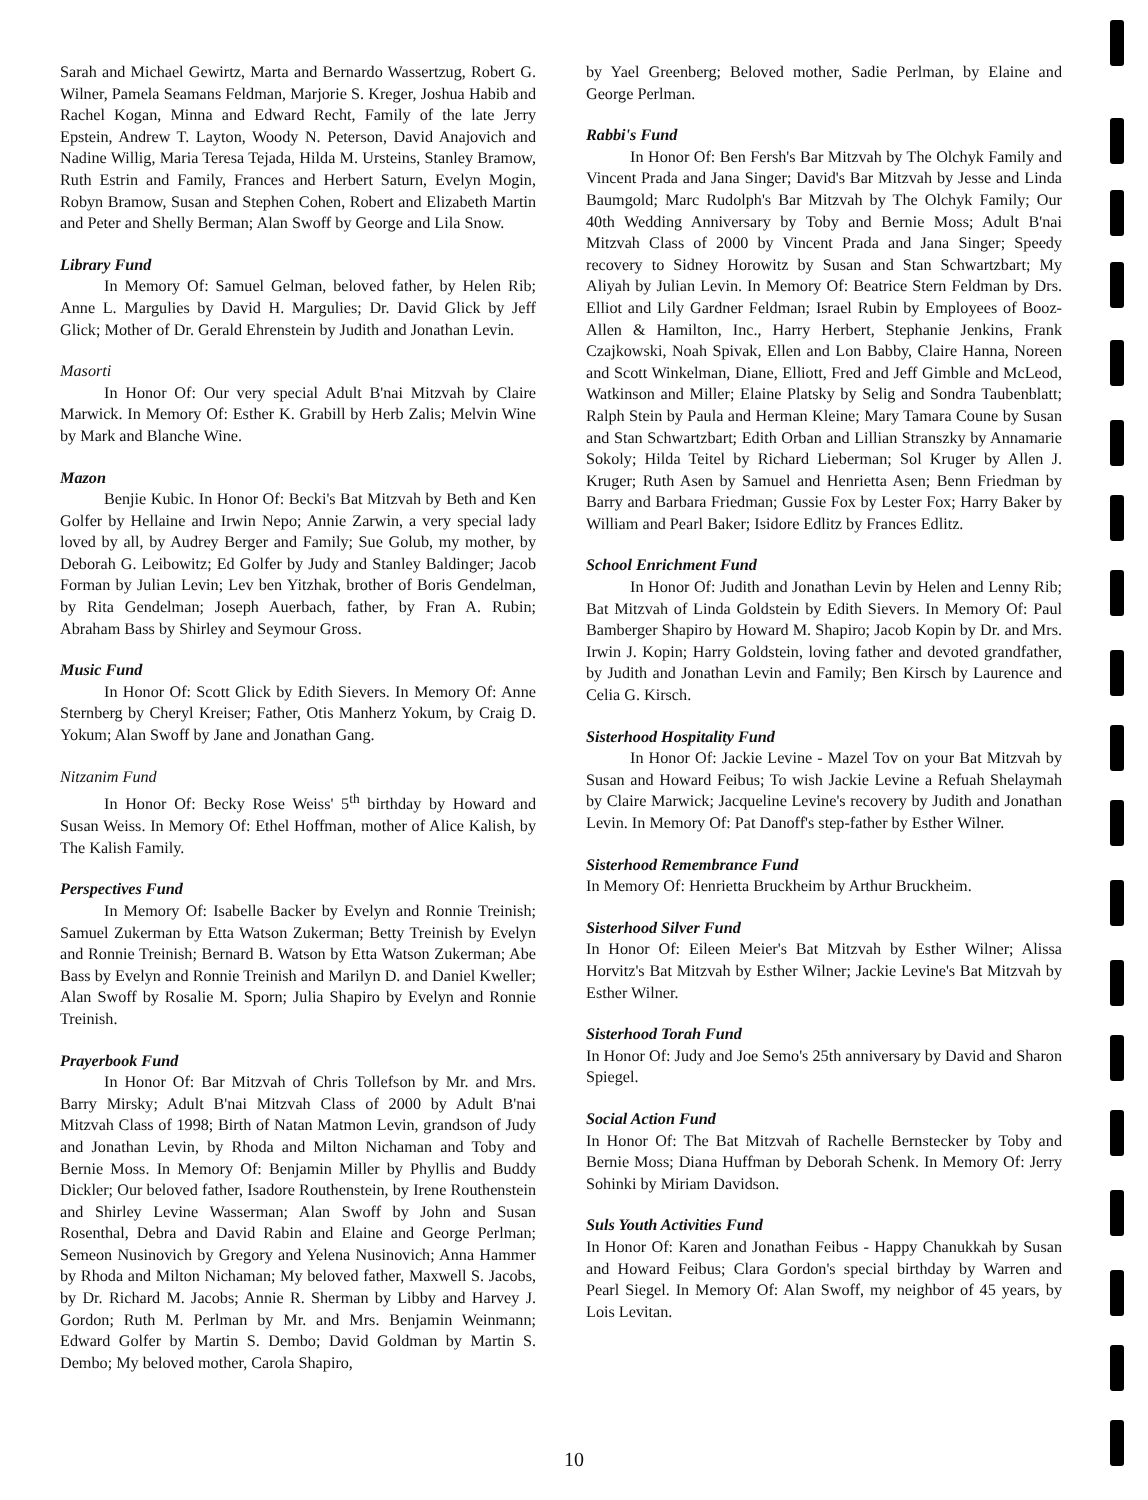Sarah and Michael Gewirtz, Marta and Bernardo Wassertzug, Robert G. Wilner, Pamela Seamans Feldman, Marjorie S. Kreger, Joshua Habib and Rachel Kogan, Minna and Edward Recht, Family of the late Jerry Epstein, Andrew T. Layton, Woody N. Peterson, David Anajovich and Nadine Willig, Maria Teresa Tejada, Hilda M. Ursteins, Stanley Bramow, Ruth Estrin and Family, Frances and Herbert Saturn, Evelyn Mogin, Robyn Bramow, Susan and Stephen Cohen, Robert and Elizabeth Martin and Peter and Shelly Berman; Alan Swoff by George and Lila Snow.
Library Fund
In Memory Of: Samuel Gelman, beloved father, by Helen Rib; Anne L. Margulies by David H. Margulies; Dr. David Glick by Jeff Glick; Mother of Dr. Gerald Ehrenstein by Judith and Jonathan Levin.
Masorti
In Honor Of: Our very special Adult B'nai Mitzvah by Claire Marwick. In Memory Of: Esther K. Grabill by Herb Zalis; Melvin Wine by Mark and Blanche Wine.
Mazon
Benjie Kubic. In Honor Of: Becki's Bat Mitzvah by Beth and Ken Golfer by Hellaine and Irwin Nepo; Annie Zarwin, a very special lady loved by all, by Audrey Berger and Family; Sue Golub, my mother, by Deborah G. Leibowitz; Ed Golfer by Judy and Stanley Baldinger; Jacob Forman by Julian Levin; Lev ben Yitzhak, brother of Boris Gendelman, by Rita Gendelman; Joseph Auerbach, father, by Fran A. Rubin; Abraham Bass by Shirley and Seymour Gross.
Music Fund
In Honor Of: Scott Glick by Edith Sievers. In Memory Of: Anne Sternberg by Cheryl Kreiser; Father, Otis Manherz Yokum, by Craig D. Yokum; Alan Swoff by Jane and Jonathan Gang.
Nitzanim Fund
In Honor Of: Becky Rose Weiss' 5<sup>th</sup> birthday by Howard and Susan Weiss. In Memory Of: Ethel Hoffman, mother of Alice Kalish, by The Kalish Family.
Perspectives Fund
In Memory Of: Isabelle Backer by Evelyn and Ronnie Treinish; Samuel Zukerman by Etta Watson Zukerman; Betty Treinish by Evelyn and Ronnie Treinish; Bernard B. Watson by Etta Watson Zukerman; Abe Bass by Evelyn and Ronnie Treinish and Marilyn D. and Daniel Kweller; Alan Swoff by Rosalie M. Sporn; Julia Shapiro by Evelyn and Ronnie Treinish.
Prayerbook Fund
In Honor Of: Bar Mitzvah of Chris Tollefson by Mr. and Mrs. Barry Mirsky; Adult B'nai Mitzvah Class of 2000 by Adult B'nai Mitzvah Class of 1998; Birth of Natan Matmon Levin, grandson of Judy and Jonathan Levin, by Rhoda and Milton Nichaman and Toby and Bernie Moss. In Memory Of: Benjamin Miller by Phyllis and Buddy Dickler; Our beloved father, Isadore Routhenstein, by Irene Routhenstein and Shirley Levine Wasserman; Alan Swoff by John and Susan Rosenthal, Debra and David Rabin and Elaine and George Perlman; Semeon Nusinovich by Gregory and Yelena Nusinovich; Anna Hammer by Rhoda and Milton Nichaman; My beloved father, Maxwell S. Jacobs, by Dr. Richard M. Jacobs; Annie R. Sherman by Libby and Harvey J. Gordon; Ruth M. Perlman by Mr. and Mrs. Benjamin Weinmann; Edward Golfer by Martin S. Dembo; David Goldman by Martin S. Dembo; My beloved mother, Carola Shapiro,
by Yael Greenberg; Beloved mother, Sadie Perlman, by Elaine and George Perlman.
Rabbi's Fund
In Honor Of: Ben Fersh's Bar Mitzvah by The Olchyk Family and Vincent Prada and Jana Singer; David's Bar Mitzvah by Jesse and Linda Baumgold; Marc Rudolph's Bar Mitzvah by The Olchyk Family; Our 40th Wedding Anniversary by Toby and Bernie Moss; Adult B'nai Mitzvah Class of 2000 by Vincent Prada and Jana Singer; Speedy recovery to Sidney Horowitz by Susan and Stan Schwartzbart; My Aliyah by Julian Levin. In Memory Of: Beatrice Stern Feldman by Drs. Elliot and Lily Gardner Feldman; Israel Rubin by Employees of Booz-Allen & Hamilton, Inc., Harry Herbert, Stephanie Jenkins, Frank Czajkowski, Noah Spivak, Ellen and Lon Babby, Claire Hanna, Noreen and Scott Winkelman, Diane, Elliott, Fred and Jeff Gimble and McLeod, Watkinson and Miller; Elaine Platsky by Selig and Sondra Taubenblatt; Ralph Stein by Paula and Herman Kleine; Mary Tamara Coune by Susan and Stan Schwartzbart; Edith Orban and Lillian Stranszky by Annamarie Sokoly; Hilda Teitel by Richard Lieberman; Sol Kruger by Allen J. Kruger; Ruth Asen by Samuel and Henrietta Asen; Benn Friedman by Barry and Barbara Friedman; Gussie Fox by Lester Fox; Harry Baker by William and Pearl Baker; Isidore Edlitz by Frances Edlitz.
School Enrichment Fund
In Honor Of: Judith and Jonathan Levin by Helen and Lenny Rib; Bat Mitzvah of Linda Goldstein by Edith Sievers. In Memory Of: Paul Bamberger Shapiro by Howard M. Shapiro; Jacob Kopin by Dr. and Mrs. Irwin J. Kopin; Harry Goldstein, loving father and devoted grandfather, by Judith and Jonathan Levin and Family; Ben Kirsch by Laurence and Celia G. Kirsch.
Sisterhood Hospitality Fund
In Honor Of: Jackie Levine - Mazel Tov on your Bat Mitzvah by Susan and Howard Feibus; To wish Jackie Levine a Refuah Shelaymah by Claire Marwick; Jacqueline Levine's recovery by Judith and Jonathan Levin. In Memory Of: Pat Danoff's step-father by Esther Wilner.
Sisterhood Remembrance Fund
In Memory Of: Henrietta Bruckheim by Arthur Bruckheim.
Sisterhood Silver Fund
In Honor Of: Eileen Meier's Bat Mitzvah by Esther Wilner; Alissa Horvitz's Bat Mitzvah by Esther Wilner; Jackie Levine's Bat Mitzvah by Esther Wilner.
Sisterhood Torah Fund
In Honor Of: Judy and Joe Semo's 25th anniversary by David and Sharon Spiegel.
Social Action Fund
In Honor Of: The Bat Mitzvah of Rachelle Bernstecker by Toby and Bernie Moss; Diana Huffman by Deborah Schenk. In Memory Of: Jerry Sohinki by Miriam Davidson.
Suls Youth Activities Fund
In Honor Of: Karen and Jonathan Feibus - Happy Chanukkah by Susan and Howard Feibus; Clara Gordon's special birthday by Warren and Pearl Siegel. In Memory Of: Alan Swoff, my neighbor of 45 years, by Lois Levitan.
10